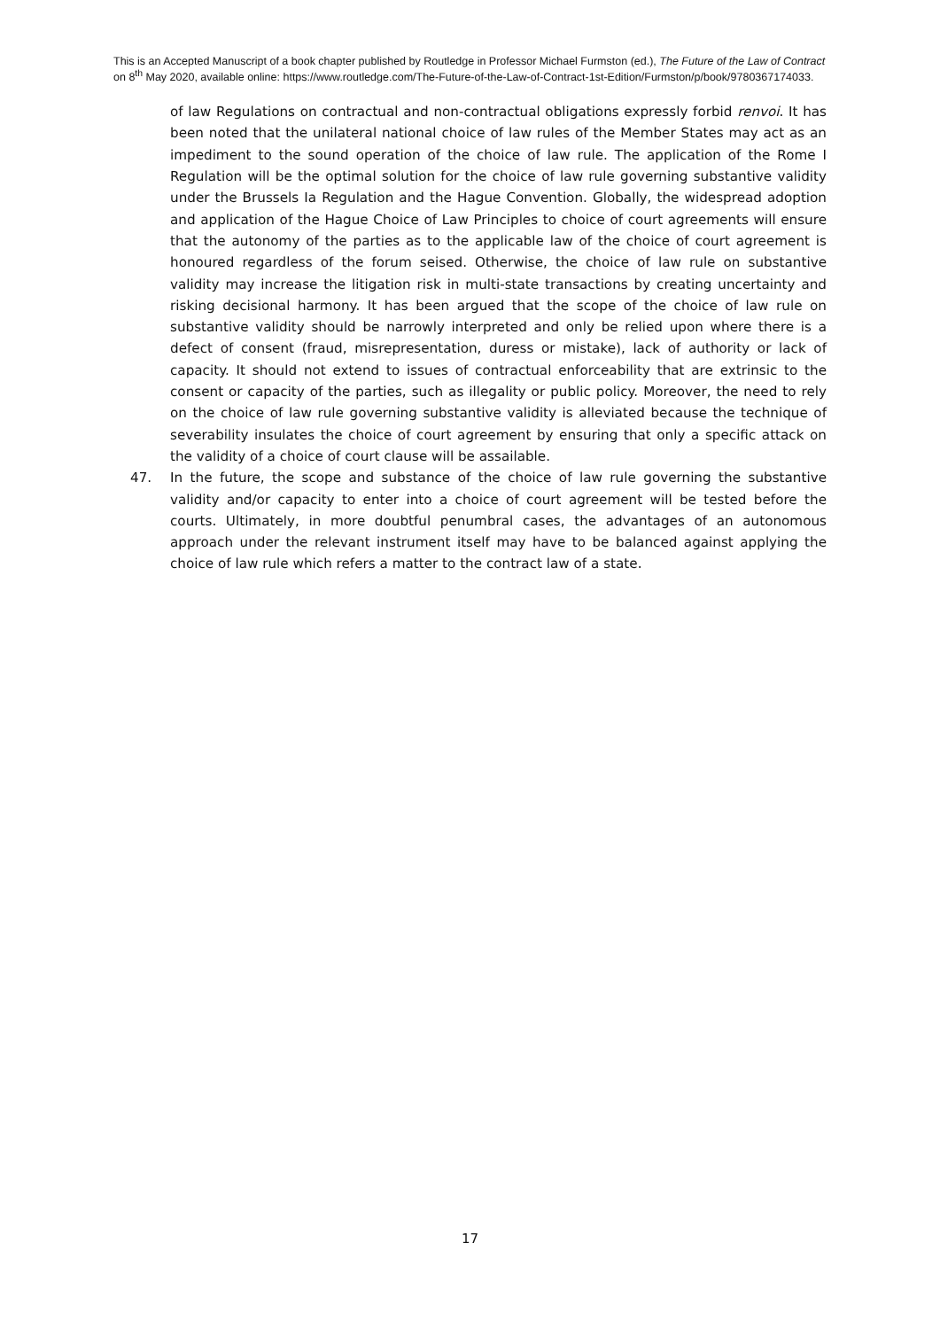This is an Accepted Manuscript of a book chapter published by Routledge in Professor Michael Furmston (ed.), The Future of the Law of Contract on 8<sup>th</sup> May 2020, available online: https://www.routledge.com/The-Future-of-the-Law-of-Contract-1st-Edition/Furmston/p/book/9780367174033.
of law Regulations on contractual and non-contractual obligations expressly forbid renvoi. It has been noted that the unilateral national choice of law rules of the Member States may act as an impediment to the sound operation of the choice of law rule. The application of the Rome I Regulation will be the optimal solution for the choice of law rule governing substantive validity under the Brussels Ia Regulation and the Hague Convention. Globally, the widespread adoption and application of the Hague Choice of Law Principles to choice of court agreements will ensure that the autonomy of the parties as to the applicable law of the choice of court agreement is honoured regardless of the forum seised. Otherwise, the choice of law rule on substantive validity may increase the litigation risk in multi-state transactions by creating uncertainty and risking decisional harmony. It has been argued that the scope of the choice of law rule on substantive validity should be narrowly interpreted and only be relied upon where there is a defect of consent (fraud, misrepresentation, duress or mistake), lack of authority or lack of capacity. It should not extend to issues of contractual enforceability that are extrinsic to the consent or capacity of the parties, such as illegality or public policy. Moreover, the need to rely on the choice of law rule governing substantive validity is alleviated because the technique of severability insulates the choice of court agreement by ensuring that only a specific attack on the validity of a choice of court clause will be assailable.
47. In the future, the scope and substance of the choice of law rule governing the substantive validity and/or capacity to enter into a choice of court agreement will be tested before the courts. Ultimately, in more doubtful penumbral cases, the advantages of an autonomous approach under the relevant instrument itself may have to be balanced against applying the choice of law rule which refers a matter to the contract law of a state.
17